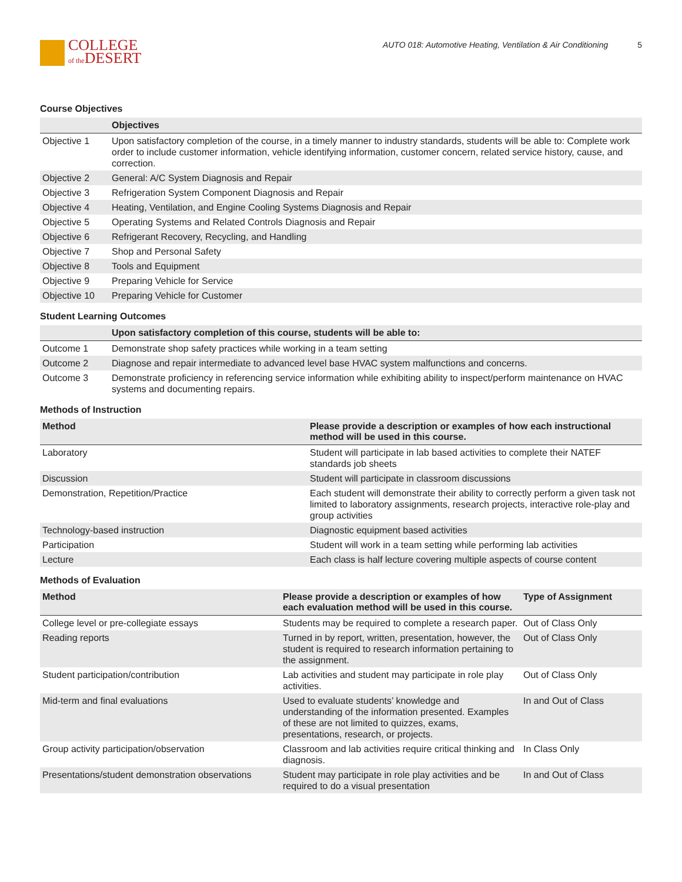COLLEGE
of the DESERT
AUTO 018: Automotive Heating, Ventilation & Air Conditioning 5
Course Objectives
| | Objectives |
| --- | --- |
| Objective 1 | Upon satisfactory completion of the course, in a timely manner to industry standards, students will be able to: Complete work order to include customer information, vehicle identifying information, customer concern, related service history, cause, and correction. |
| Objective 2 | General: A/C System Diagnosis and Repair |
| Objective 3 | Refrigeration System Component Diagnosis and Repair |
| Objective 4 | Heating, Ventilation, and Engine Cooling Systems Diagnosis and Repair |
| Objective 5 | Operating Systems and Related Controls Diagnosis and Repair |
| Objective 6 | Refrigerant Recovery, Recycling, and Handling |
| Objective 7 | Shop and Personal Safety |
| Objective 8 | Tools and Equipment |
| Objective 9 | Preparing Vehicle for Service |
| Objective 10 | Preparing Vehicle for Customer |
Student Learning Outcomes
| | Upon satisfactory completion of this course, students will be able to: |
| --- | --- |
| Outcome 1 | Demonstrate shop safety practices while working in a team setting |
| Outcome 2 | Diagnose and repair intermediate to advanced level base HVAC system malfunctions and concerns. |
| Outcome 3 | Demonstrate proficiency in referencing service information while exhibiting ability to inspect/perform maintenance on HVAC systems and documenting repairs. |
Methods of Instruction
| Method | Please provide a description or examples of how each instructional method will be used in this course. |
| --- | --- |
| Laboratory | Student will participate in lab based activities to complete their NATEF standards job sheets |
| Discussion | Student will participate in classroom discussions |
| Demonstration, Repetition/Practice | Each student will demonstrate their ability to correctly perform a given task not limited to laboratory assignments, research projects, interactive role-play and group activities |
| Technology-based instruction | Diagnostic equipment based activities |
| Participation | Student will work in a team setting while performing lab activities |
| Lecture | Each class is half lecture covering multiple aspects of course content |
Methods of Evaluation
| Method | Please provide a description or examples of how each evaluation method will be used in this course. | Type of Assignment |
| --- | --- | --- |
| College level or pre-collegiate essays | Students may be required to complete a research paper. | Out of Class Only |
| Reading reports | Turned in by report, written, presentation, however, the student is required to research information pertaining to the assignment. | Out of Class Only |
| Student participation/contribution | Lab activities and student may participate in role play activities. | Out of Class Only |
| Mid-term and final evaluations | Used to evaluate students’ knowledge and understanding of the information presented. Examples of these are not limited to quizzes, exams, presentations, research, or projects. | In and Out of Class |
| Group activity participation/observation | Classroom and lab activities require critical thinking and diagnosis. | In Class Only |
| Presentations/student demonstration observations | Student may participate in role play activities and be required to do a visual presentation | In and Out of Class |